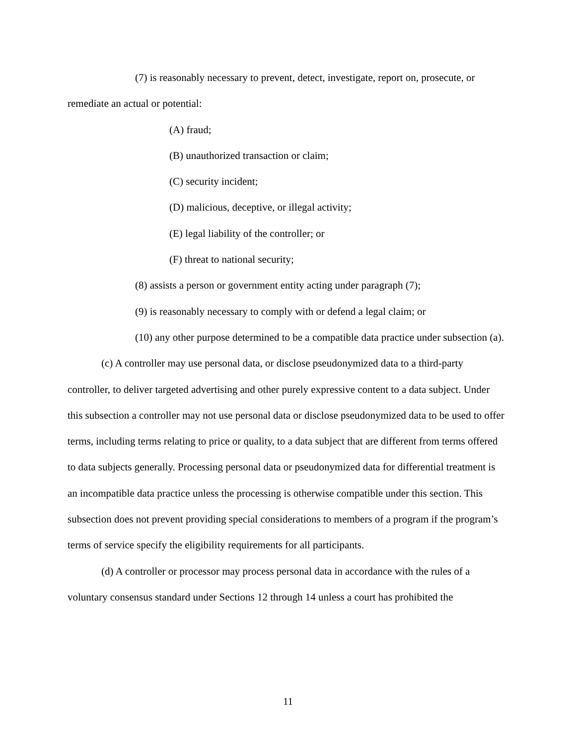(7) is reasonably necessary to prevent, detect, investigate, report on, prosecute, or remediate an actual or potential:
(A) fraud;
(B) unauthorized transaction or claim;
(C) security incident;
(D) malicious, deceptive, or illegal activity;
(E) legal liability of the controller; or
(F) threat to national security;
(8) assists a person or government entity acting under paragraph (7);
(9) is reasonably necessary to comply with or defend a legal claim; or
(10) any other purpose determined to be a compatible data practice under subsection (a).
(c) A controller may use personal data, or disclose pseudonymized data to a third-party controller, to deliver targeted advertising and other purely expressive content to a data subject. Under this subsection a controller may not use personal data or disclose pseudonymized data to be used to offer terms, including terms relating to price or quality, to a data subject that are different from terms offered to data subjects generally. Processing personal data or pseudonymized data for differential treatment is an incompatible data practice unless the processing is otherwise compatible under this section. This subsection does not prevent providing special considerations to members of a program if the program’s terms of service specify the eligibility requirements for all participants.
(d) A controller or processor may process personal data in accordance with the rules of a voluntary consensus standard under Sections 12 through 14 unless a court has prohibited the
11